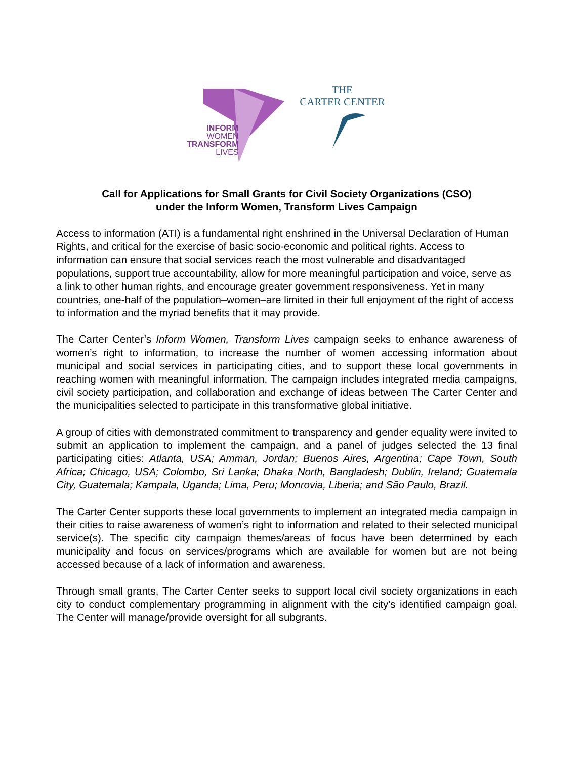INFORM
WOMEN
TRANSFORM
LIVES
THE
CARTER CENTER
Call for Applications for Small Grants for Civil Society Organizations (CSO)
under the Inform Women, Transform Lives Campaign
Access to information (ATI) is a fundamental right enshrined in the Universal Declaration of Human Rights, and critical for the exercise of basic socio-economic and political rights. Access to information can ensure that social services reach the most vulnerable and disadvantaged populations, support true accountability, allow for more meaningful participation and voice, serve as a link to other human rights, and encourage greater government responsiveness. Yet in many countries, one-half of the population–women–are limited in their full enjoyment of the right of access to information and the myriad benefits that it may provide.
The Carter Center’s Inform Women, Transform Lives campaign seeks to enhance awareness of women’s right to information, to increase the number of women accessing information about municipal and social services in participating cities, and to support these local governments in reaching women with meaningful information. The campaign includes integrated media campaigns, civil society participation, and collaboration and exchange of ideas between The Carter Center and the municipalities selected to participate in this transformative global initiative.
A group of cities with demonstrated commitment to transparency and gender equality were invited to submit an application to implement the campaign, and a panel of judges selected the 13 final participating cities: Atlanta, USA; Amman, Jordan; Buenos Aires, Argentina; Cape Town, South Africa; Chicago, USA; Colombo, Sri Lanka; Dhaka North, Bangladesh; Dublin, Ireland; Guatemala City, Guatemala; Kampala, Uganda; Lima, Peru; Monrovia, Liberia; and São Paulo, Brazil.
The Carter Center supports these local governments to implement an integrated media campaign in their cities to raise awareness of women’s right to information and related to their selected municipal service(s). The specific city campaign themes/areas of focus have been determined by each municipality and focus on services/programs which are available for women but are not being accessed because of a lack of information and awareness.
Through small grants, The Carter Center seeks to support local civil society organizations in each city to conduct complementary programming in alignment with the city’s identified campaign goal. The Center will manage/provide oversight for all subgrants.